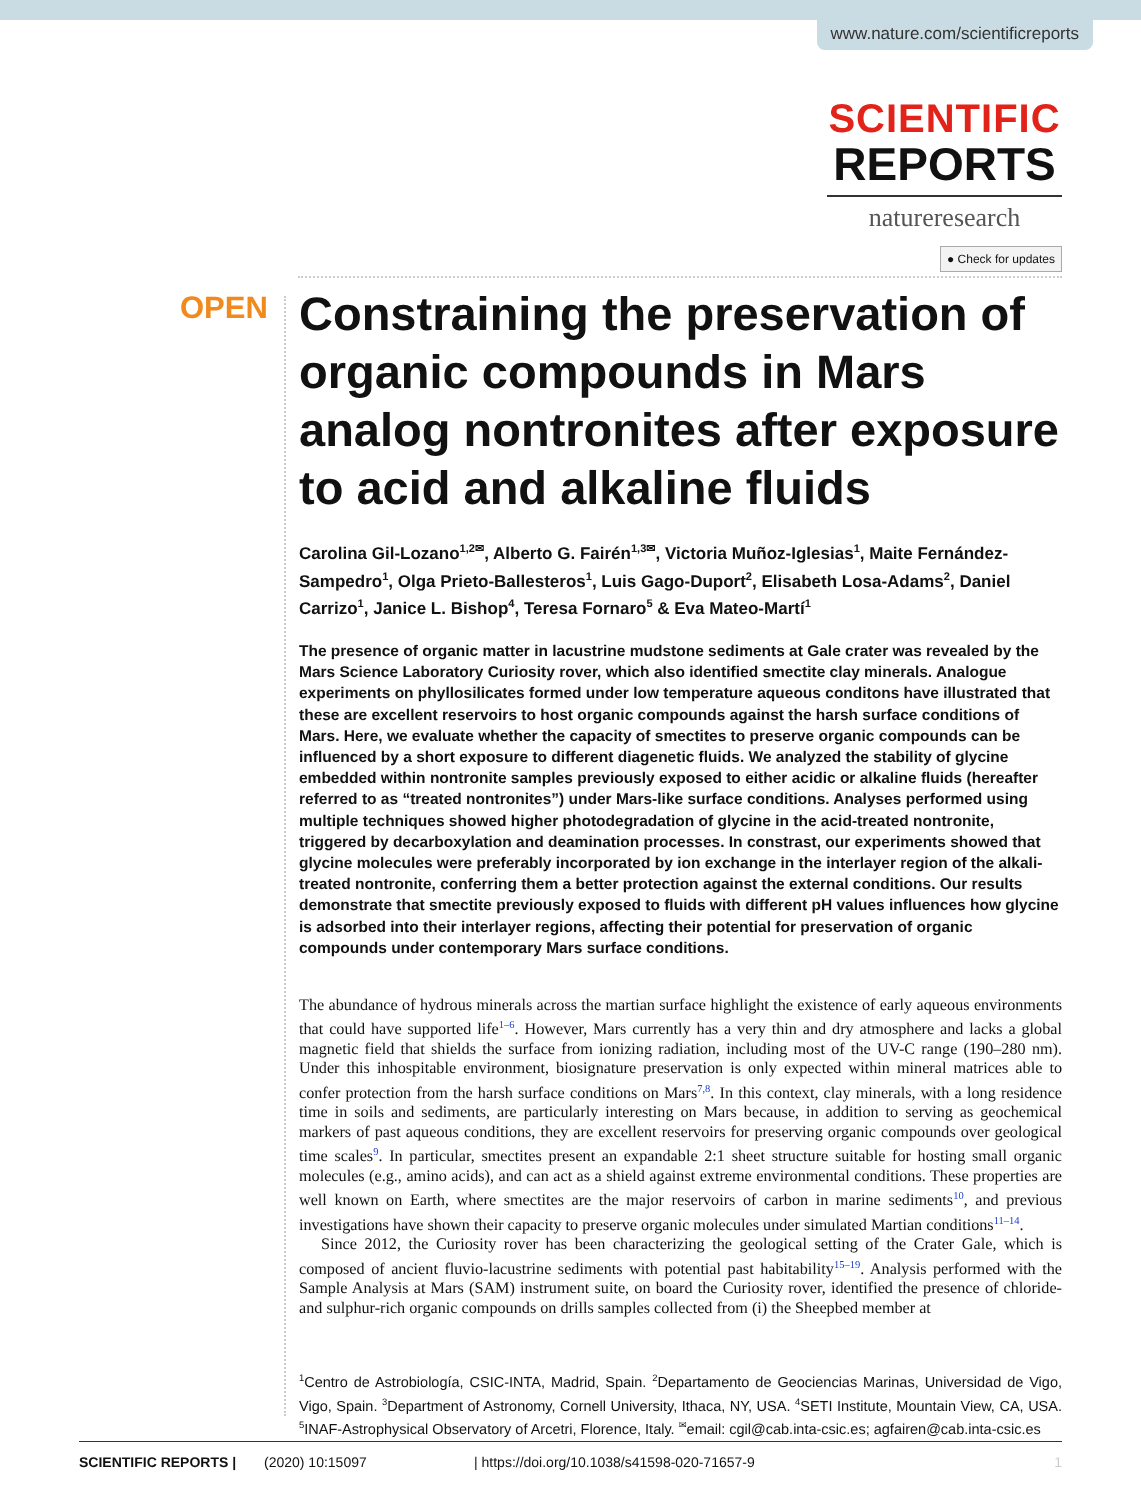www.nature.com/scientificreports
SCIENTIFIC
REPORTS
natureresearch
● Check for updates
OPEN
Constraining the preservation of organic compounds in Mars analog nontronites after exposure to acid and alkaline fluids
Carolina Gil-Lozano<sup>1,2✉</sup>, Alberto G. Fairén<sup>1,3✉</sup>, Victoria Muñoz-Iglesias<sup>1</sup>, Maite Fernández-Sampedro<sup>1</sup>, Olga Prieto-Ballesteros<sup>1</sup>, Luis Gago-Duport<sup>2</sup>, Elisabeth Losa-Adams<sup>2</sup>, Daniel Carrizo<sup>1</sup>, Janice L. Bishop<sup>4</sup>, Teresa Fornaro<sup>5</sup> & Eva Mateo-Martí<sup>1</sup>
The presence of organic matter in lacustrine mudstone sediments at Gale crater was revealed by the Mars Science Laboratory Curiosity rover, which also identified smectite clay minerals. Analogue experiments on phyllosilicates formed under low temperature aqueous conditons have illustrated that these are excellent reservoirs to host organic compounds against the harsh surface conditions of Mars. Here, we evaluate whether the capacity of smectites to preserve organic compounds can be influenced by a short exposure to different diagenetic fluids. We analyzed the stability of glycine embedded within nontronite samples previously exposed to either acidic or alkaline fluids (hereafter referred to as “treated nontronites”) under Mars-like surface conditions. Analyses performed using multiple techniques showed higher photodegradation of glycine in the acid-treated nontronite, triggered by decarboxylation and deamination processes. In constrast, our experiments showed that glycine molecules were preferably incorporated by ion exchange in the interlayer region of the alkali-treated nontronite, conferring them a better protection against the external conditions. Our results demonstrate that smectite previously exposed to fluids with different pH values influences how glycine is adsorbed into their interlayer regions, affecting their potential for preservation of organic compounds under contemporary Mars surface conditions.
The abundance of hydrous minerals across the martian surface highlight the existence of early aqueous environments that could have supported life<sup>1–6</sup>. However, Mars currently has a very thin and dry atmosphere and lacks a global magnetic field that shields the surface from ionizing radiation, including most of the UV-C range (190–280 nm). Under this inhospitable environment, biosignature preservation is only expected within mineral matrices able to confer protection from the harsh surface conditions on Mars<sup>7,8</sup>. In this context, clay minerals, with a long residence time in soils and sediments, are particularly interesting on Mars because, in addition to serving as geochemical markers of past aqueous conditions, they are excellent reservoirs for preserving organic compounds over geological time scales<sup>9</sup>. In particular, smectites present an expandable 2:1 sheet structure suitable for hosting small organic molecules (e.g., amino acids), and can act as a shield against extreme environmental conditions. These properties are well known on Earth, where smectites are the major reservoirs of carbon in marine sediments<sup>10</sup>, and previous investigations have shown their capacity to preserve organic molecules under simulated Martian conditions<sup>11–14</sup>.
Since 2012, the Curiosity rover has been characterizing the geological setting of the Crater Gale, which is composed of ancient fluvio-lacustrine sediments with potential past habitability<sup>15–19</sup>. Analysis performed with the Sample Analysis at Mars (SAM) instrument suite, on board the Curiosity rover, identified the presence of chloride- and sulphur-rich organic compounds on drills samples collected from (i) the Sheepbed member at
<sup>1</sup> Centro de Astrobiología, CSIC-INTA, Madrid, Spain. <sup>2</sup>Departamento de Geociencias Marinas, Universidad de Vigo, Vigo, Spain. <sup>3</sup>Department of Astronomy, Cornell University, Ithaca, NY, USA. <sup>4</sup>SETI Institute, Mountain View, CA, USA. <sup>5</sup>INAF-Astrophysical Observatory of Arcetri, Florence, Italy. <sup>✉</sup>email: cgil@cab.inta-csic.es; agfairen@cab.inta-csic.es
SCIENTIFIC REPORTS | (2020) 10:15097 | https://doi.org/10.1038/s41598-020-71657-9 1